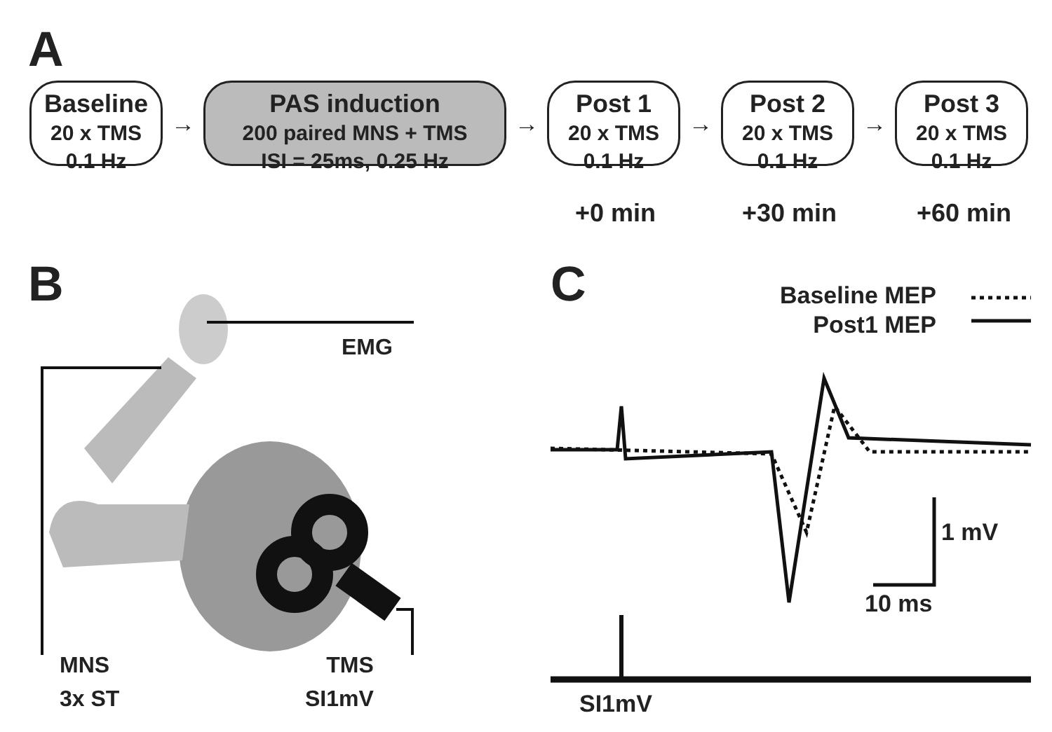A
Baseline
20 x TMS
0.1 Hz
→
PAS induction
200 paired MNS + TMS
ISI = 25ms, 0.25 Hz
→
Post 1
20 x TMS
0.1 Hz
→
Post 2
20 x TMS
0.1 Hz
→
Post 3
20 x TMS
0.1 Hz
+0 min +30 min +60 min
B C
EMG
MNS
3x ST
TMS
SI1mV
Baseline MEP
Post1 MEP
1 mV
10 ms
SI1mV